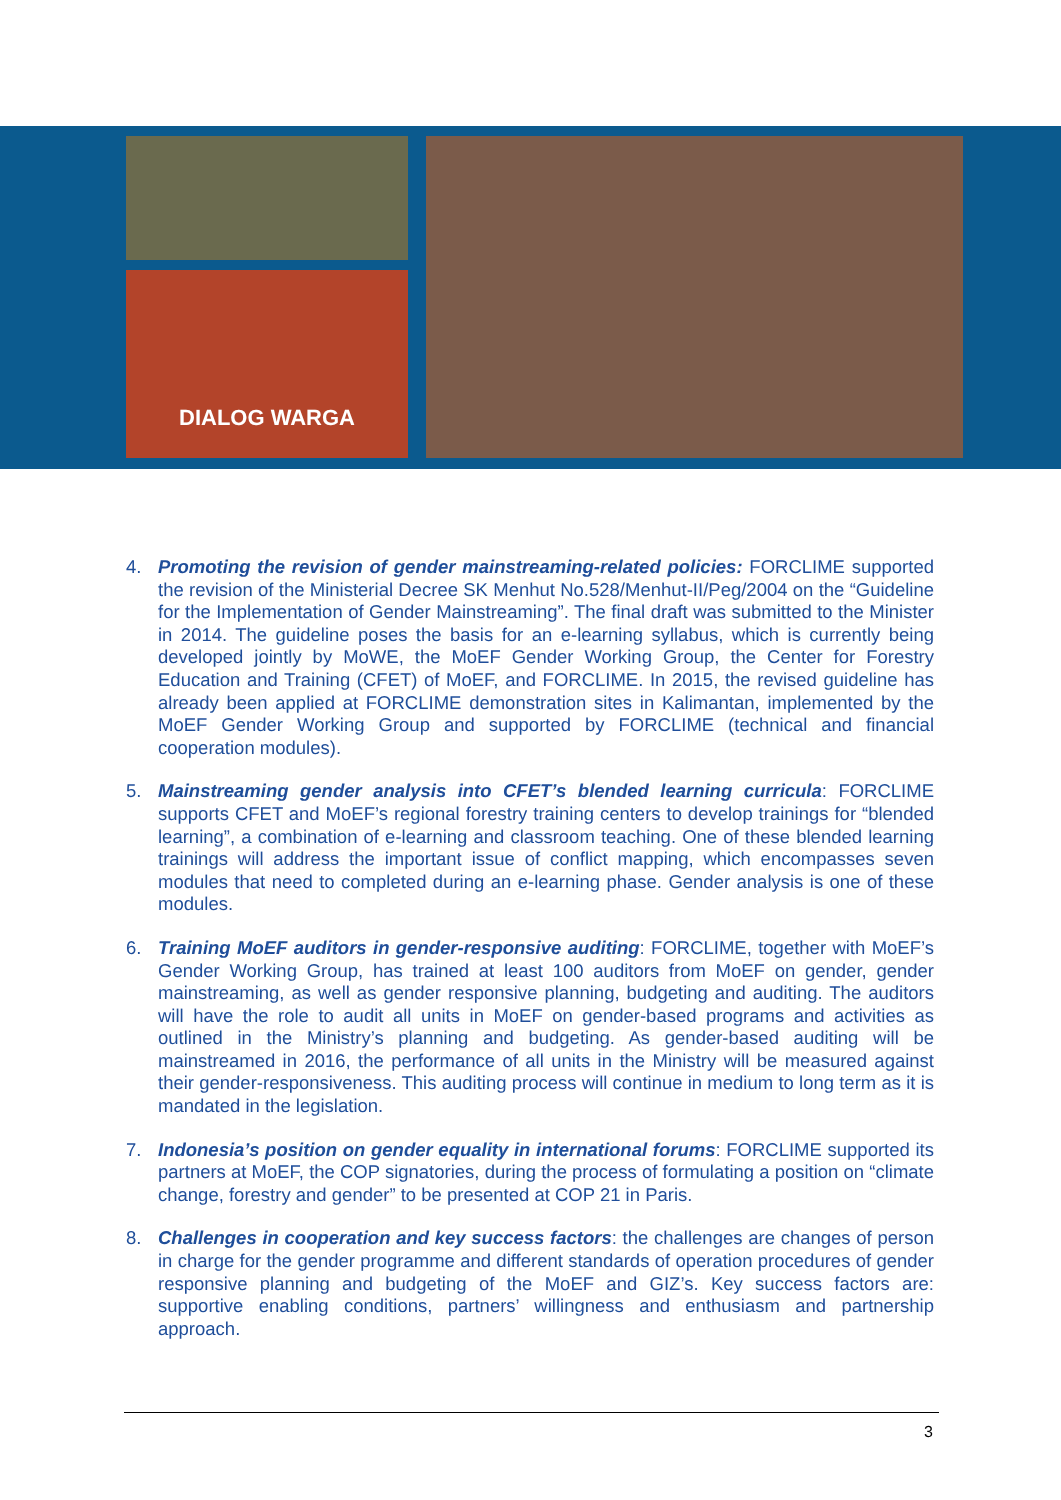DIALOG WARGA
4. Promoting the revision of gender mainstreaming-related policies: FORCLIME supported the revision of the Ministerial Decree SK Menhut No.528/Menhut-II/Peg/2004 on the “Guideline for the Implementation of Gender Mainstreaming”. The final draft was submitted to the Minister in 2014. The guideline poses the basis for an e-learning syllabus, which is currently being developed jointly by MoWE, the MoEF Gender Working Group, the Center for Forestry Education and Training (CFET) of MoEF, and FORCLIME. In 2015, the revised guideline has already been applied at FORCLIME demonstration sites in Kalimantan, implemented by the MoEF Gender Working Group and supported by FORCLIME (technical and financial cooperation modules).
5. Mainstreaming gender analysis into CFET’s blended learning curricula: FORCLIME supports CFET and MoEF’s regional forestry training centers to develop trainings for “blended learning”, a combination of e-learning and classroom teaching. One of these blended learning trainings will address the important issue of conflict mapping, which encompasses seven modules that need to completed during an e-learning phase. Gender analysis is one of these modules.
6. Training MoEF auditors in gender-responsive auditing: FORCLIME, together with MoEF’s Gender Working Group, has trained at least 100 auditors from MoEF on gender, gender mainstreaming, as well as gender responsive planning, budgeting and auditing. The auditors will have the role to audit all units in MoEF on gender-based programs and activities as outlined in the Ministry’s planning and budgeting. As gender-based auditing will be mainstreamed in 2016, the performance of all units in the Ministry will be measured against their gender-responsiveness. This auditing process will continue in medium to long term as it is mandated in the legislation.
7. Indonesia’s position on gender equality in international forums: FORCLIME supported its partners at MoEF, the COP signatories, during the process of formulating a position on “climate change, forestry and gender” to be presented at COP 21 in Paris.
8. Challenges in cooperation and key success factors: the challenges are changes of person in charge for the gender programme and different standards of operation procedures of gender responsive planning and budgeting of the MoEF and GIZ’s. Key success factors are: supportive enabling conditions, partners’ willingness and enthusiasm and partnership approach.
3